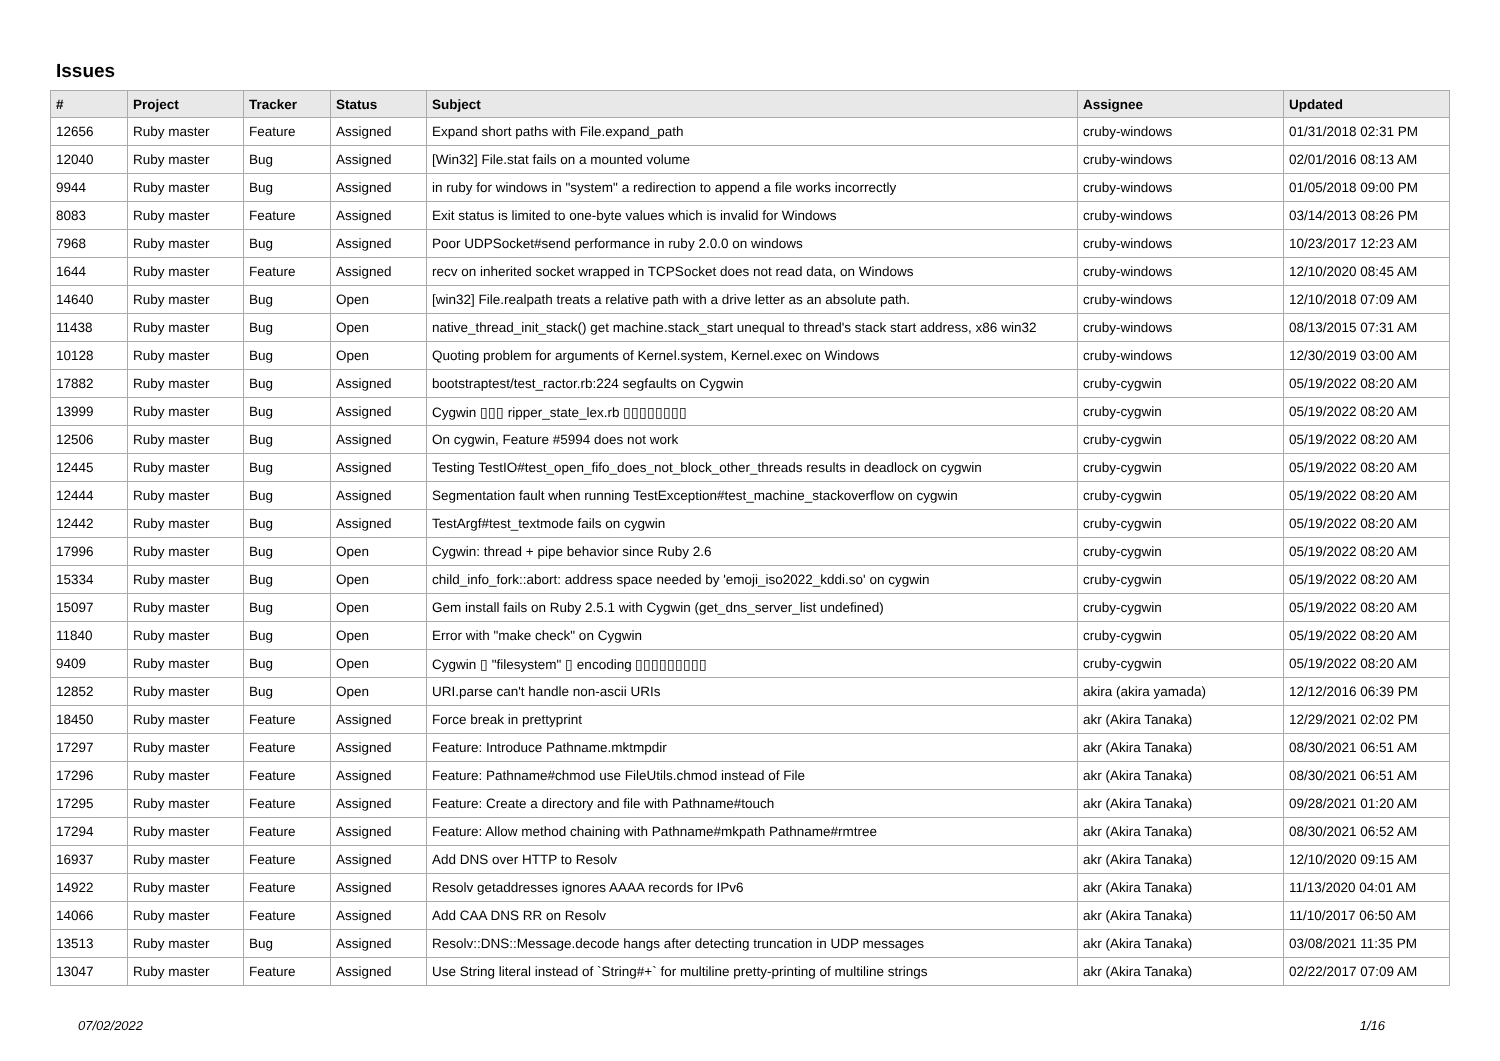Issues
| # | Project | Tracker | Status | Subject | Assignee | Updated |
| --- | --- | --- | --- | --- | --- | --- |
| 12656 | Ruby master | Feature | Assigned | Expand short paths with File.expand_path | cruby-windows | 01/31/2018 02:31 PM |
| 12040 | Ruby master | Bug | Assigned | [Win32] File.stat fails on a mounted volume | cruby-windows | 02/01/2016 08:13 AM |
| 9944 | Ruby master | Bug | Assigned | in ruby for windows in "system" a redirection to append a file works incorrectly | cruby-windows | 01/05/2018 09:00 PM |
| 8083 | Ruby master | Feature | Assigned | Exit status is limited to one-byte values which is invalid for Windows | cruby-windows | 03/14/2013 08:26 PM |
| 7968 | Ruby master | Bug | Assigned | Poor UDPSocket#send performance in ruby 2.0.0 on windows | cruby-windows | 10/23/2017 12:23 AM |
| 1644 | Ruby master | Feature | Assigned | recv on inherited socket wrapped in TCPSocket does not read data, on Windows | cruby-windows | 12/10/2020 08:45 AM |
| 14640 | Ruby master | Bug | Open | [win32] File.realpath treats a relative path with a drive letter as an absolute path. | cruby-windows | 12/10/2018 07:09 AM |
| 11438 | Ruby master | Bug | Open | native_thread_init_stack() get machine.stack_start unequal to thread's stack start address, x86 win32 | cruby-windows | 08/13/2015 07:31 AM |
| 10128 | Ruby master | Bug | Open | Quoting problem for arguments of Kernel.system, Kernel.exec on Windows | cruby-windows | 12/30/2019 03:00 AM |
| 17882 | Ruby master | Bug | Assigned | bootstraptest/test_ractor.rb:224 segfaults on Cygwin | cruby-cygwin | 05/19/2022 08:20 AM |
| 13999 | Ruby master | Bug | Assigned | Cygwin ▯▯▯ ripper_state_lex.rb ▯▯▯▯▯▯▯▯ | cruby-cygwin | 05/19/2022 08:20 AM |
| 12506 | Ruby master | Bug | Assigned | On cygwin, Feature #5994 does not work | cruby-cygwin | 05/19/2022 08:20 AM |
| 12445 | Ruby master | Bug | Assigned | Testing TestIO#test_open_fifo_does_not_block_other_threads results in deadlock on cygwin | cruby-cygwin | 05/19/2022 08:20 AM |
| 12444 | Ruby master | Bug | Assigned | Segmentation fault when running TestException#test_machine_stackoverflow on cygwin | cruby-cygwin | 05/19/2022 08:20 AM |
| 12442 | Ruby master | Bug | Assigned | TestArgf#test_textmode fails on cygwin | cruby-cygwin | 05/19/2022 08:20 AM |
| 17996 | Ruby master | Bug | Open | Cygwin: thread + pipe behavior since Ruby 2.6 | cruby-cygwin | 05/19/2022 08:20 AM |
| 15334 | Ruby master | Bug | Open | child_info_fork::abort: address space needed by 'emoji_iso2022_kddi.so' on cygwin | cruby-cygwin | 05/19/2022 08:20 AM |
| 15097 | Ruby master | Bug | Open | Gem install fails on Ruby 2.5.1 with Cygwin (get_dns_server_list undefined) | cruby-cygwin | 05/19/2022 08:20 AM |
| 11840 | Ruby master | Bug | Open | Error with "make check" on Cygwin | cruby-cygwin | 05/19/2022 08:20 AM |
| 9409 | Ruby master | Bug | Open | Cygwin ▯ "filesystem" ▯ encoding ▯▯▯▯▯▯▯▯▯ | cruby-cygwin | 05/19/2022 08:20 AM |
| 12852 | Ruby master | Bug | Open | URI.parse can't handle non-ascii URIs | akira (akira yamada) | 12/12/2016 06:39 PM |
| 18450 | Ruby master | Feature | Assigned | Force break in prettyprint | akr (Akira Tanaka) | 12/29/2021 02:02 PM |
| 17297 | Ruby master | Feature | Assigned | Feature: Introduce Pathname.mktmpdir | akr (Akira Tanaka) | 08/30/2021 06:51 AM |
| 17296 | Ruby master | Feature | Assigned | Feature: Pathname#chmod use FileUtils.chmod instead of File | akr (Akira Tanaka) | 08/30/2021 06:51 AM |
| 17295 | Ruby master | Feature | Assigned | Feature: Create a directory and file with Pathname#touch | akr (Akira Tanaka) | 09/28/2021 01:20 AM |
| 17294 | Ruby master | Feature | Assigned | Feature: Allow method chaining with Pathname#mkpath Pathname#rmtree | akr (Akira Tanaka) | 08/30/2021 06:52 AM |
| 16937 | Ruby master | Feature | Assigned | Add DNS over HTTP to Resolv | akr (Akira Tanaka) | 12/10/2020 09:15 AM |
| 14922 | Ruby master | Feature | Assigned | Resolv getaddresses ignores AAAA records for IPv6 | akr (Akira Tanaka) | 11/13/2020 04:01 AM |
| 14066 | Ruby master | Feature | Assigned | Add CAA DNS RR on Resolv | akr (Akira Tanaka) | 11/10/2017 06:50 AM |
| 13513 | Ruby master | Bug | Assigned | Resolv::DNS::Message.decode hangs after detecting truncation in UDP messages | akr (Akira Tanaka) | 03/08/2021 11:35 PM |
| 13047 | Ruby master | Feature | Assigned | Use String literal instead of `String#+` for multiline pretty-printing of multiline strings | akr (Akira Tanaka) | 02/22/2017 07:09 AM |
07/02/2022 1/16